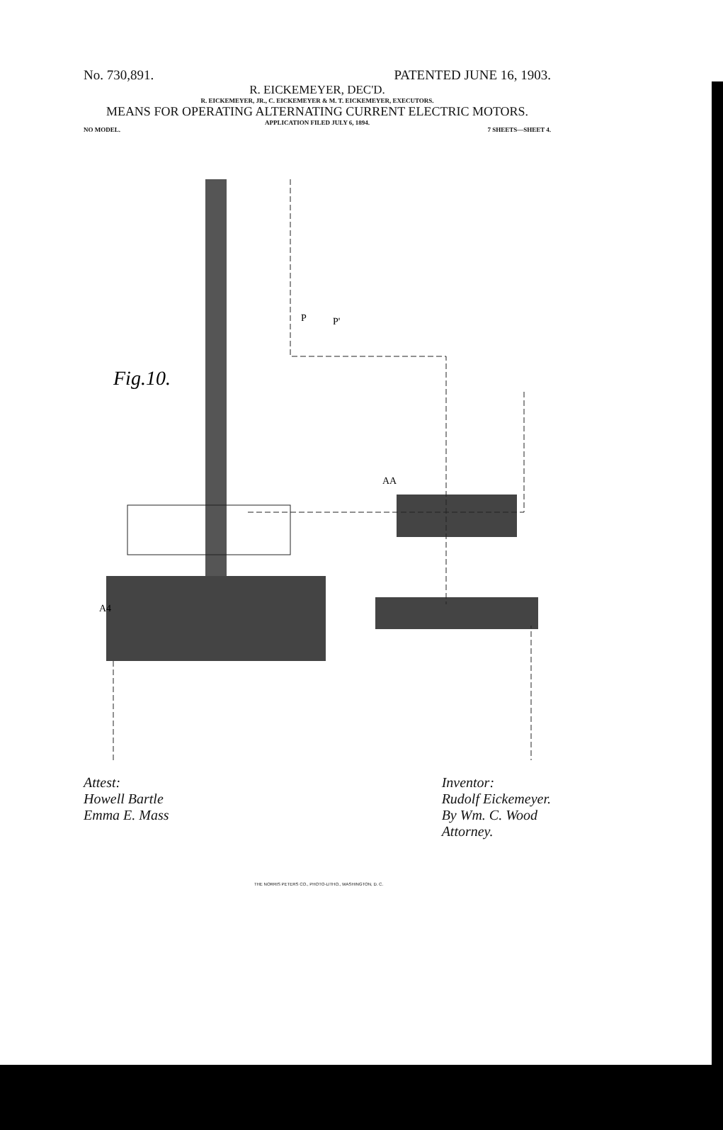No. 730,891. PATENTED JUNE 16, 1903.
R. EICKEMEYER, DEC'D.
R. EICKEMEYER, JR., C. EICKEMEYER & M. T. EICKEMEYER, EXECUTORS.
MEANS FOR OPERATING ALTERNATING CURRENT ELECTRIC MOTORS.
APPLICATION FILED JULY 6, 1894.
NO MODEL. 7 SHEETS—SHEET 4.
Fig.10.
A4
AA
P'
P
Attest:
Howell Bartle
Emma E. Mass
Inventor:
Rudolf Eickemeyer.
By Wm. C. Wood
Attorney.
THE NORRIS PETERS CO., PHOTO-LITHO., WASHINGTON, D. C.